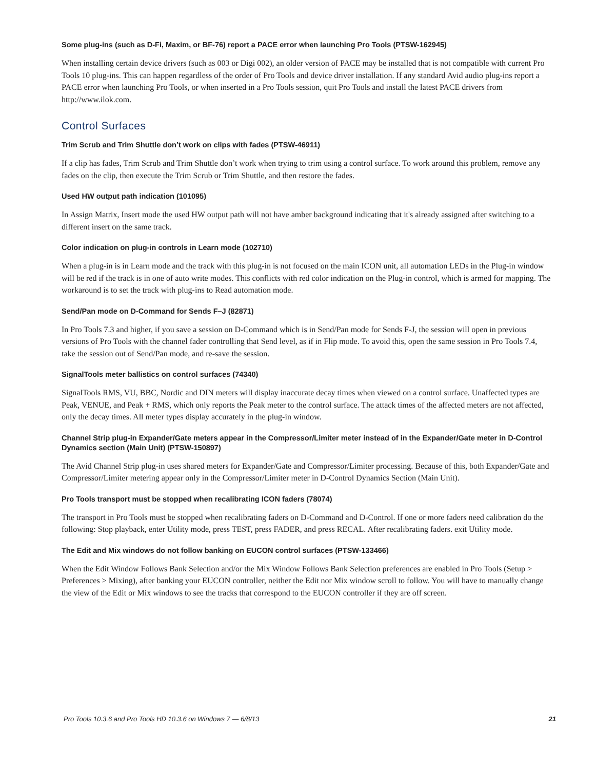Some plug-ins (such as D-Fi, Maxim, or BF-76) report a PACE error when launching Pro Tools (PTSW-162945)
When installing certain device drivers (such as 003 or Digi 002), an older version of PACE may be installed that is not compatible with current Pro Tools 10 plug-ins. This can happen regardless of the order of Pro Tools and device driver installation. If any standard Avid audio plug-ins report a PACE error when launching Pro Tools, or when inserted in a Pro Tools session, quit Pro Tools and install the latest PACE drivers from http://www.ilok.com.
Control Surfaces
Trim Scrub and Trim Shuttle don’t work on clips with fades (PTSW-46911)
If a clip has fades, Trim Scrub and Trim Shuttle don’t work when trying to trim using a control surface. To work around this problem, remove any fades on the clip, then execute the Trim Scrub or Trim Shuttle, and then restore the fades.
Used HW output path indication (101095)
In Assign Matrix, Insert mode the used HW output path will not have amber background indicating that it's already assigned after switching to a different insert on the same track.
Color indication on plug-in controls in Learn mode (102710)
When a plug-in is in Learn mode and the track with this plug-in is not focused on the main ICON unit, all automation LEDs in the Plug-in window will be red if the track is in one of auto write modes. This conflicts with red color indication on the Plug-in control, which is armed for mapping. The workaround is to set the track with plug-ins to Read automation mode.
Send/Pan mode on D-Command for Sends F–J (82871)
In Pro Tools 7.3 and higher, if you save a session on D-Command which is in Send/Pan mode for Sends F-J, the session will open in previous versions of Pro Tools with the channel fader controlling that Send level, as if in Flip mode. To avoid this, open the same session in Pro Tools 7.4, take the session out of Send/Pan mode, and re-save the session.
SignalTools meter ballistics on control surfaces (74340)
SignalTools RMS, VU, BBC, Nordic and DIN meters will display inaccurate decay times when viewed on a control surface. Unaffected types are Peak, VENUE, and Peak + RMS, which only reports the Peak meter to the control surface. The attack times of the affected meters are not affected, only the decay times. All meter types display accurately in the plug-in window.
Channel Strip plug-in Expander/Gate meters appear in the Compressor/Limiter meter instead of in the Expander/Gate meter in D-Control Dynamics section (Main Unit) (PTSW-150897)
The Avid Channel Strip plug-in uses shared meters for Expander/Gate and Compressor/Limiter processing. Because of this, both Expander/Gate and Compressor/Limiter metering appear only in the Compressor/Limiter meter in D-Control Dynamics Section (Main Unit).
Pro Tools transport must be stopped when recalibrating ICON faders (78074)
The transport in Pro Tools must be stopped when recalibrating faders on D-Command and D-Control. If one or more faders need calibration do the following: Stop playback, enter Utility mode, press TEST, press FADER, and press RECAL. After recalibrating faders. exit Utility mode.
The Edit and Mix windows do not follow banking on EUCON control surfaces (PTSW-133466)
When the Edit Window Follows Bank Selection and/or the Mix Window Follows Bank Selection preferences are enabled in Pro Tools (Setup > Preferences > Mixing), after banking your EUCON controller, neither the Edit nor Mix window scroll to follow. You will have to manually change the view of the Edit or Mix windows to see the tracks that correspond to the EUCON controller if they are off screen.
Pro Tools 10.3.6 and Pro Tools HD 10.3.6 on Windows 7 — 6/8/13 21